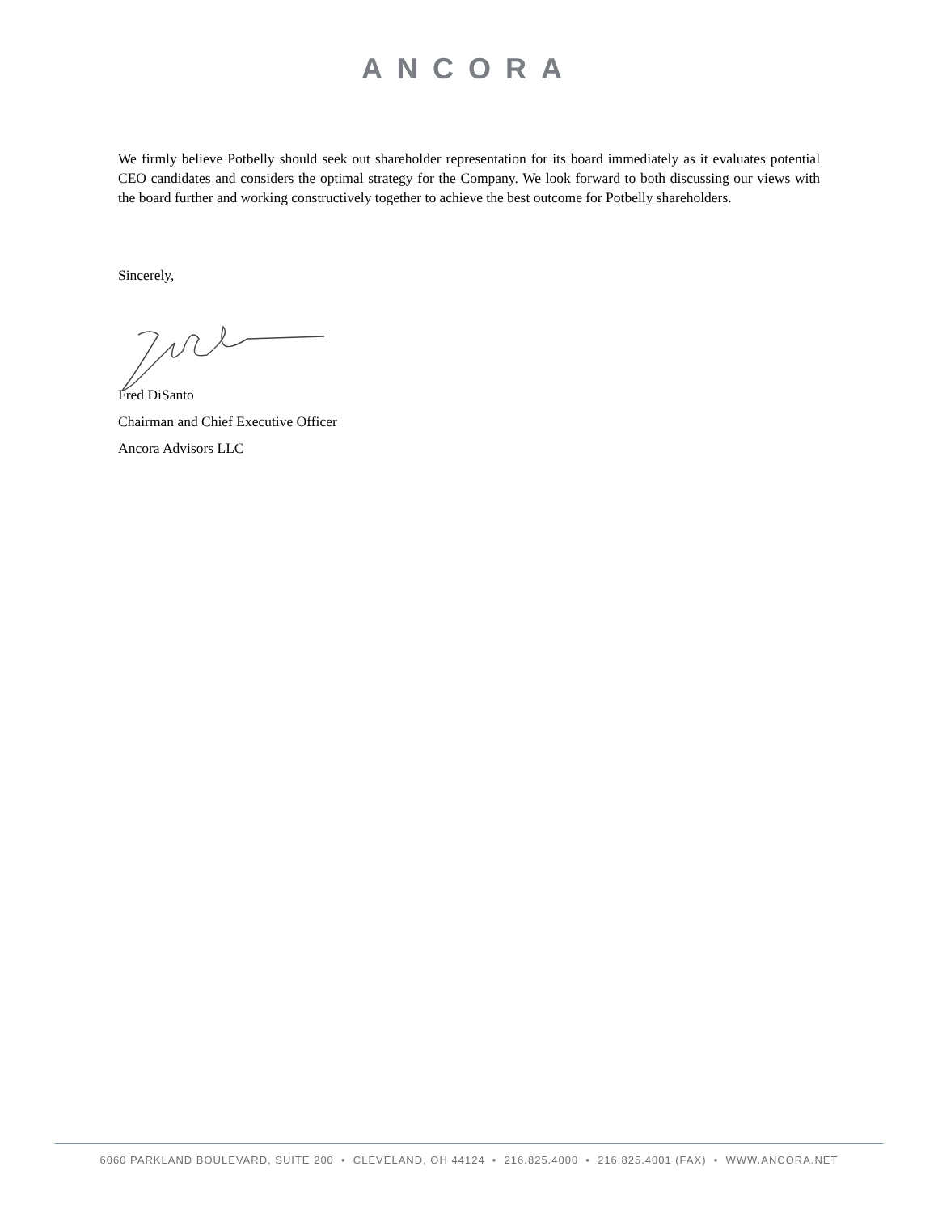ANCORA
We firmly believe Potbelly should seek out shareholder representation for its board immediately as it evaluates potential CEO candidates and considers the optimal strategy for the Company. We look forward to both discussing our views with the board further and working constructively together to achieve the best outcome for Potbelly shareholders.
Sincerely,
Fred DiSanto
Chairman and Chief Executive Officer
Ancora Advisors LLC
6060 PARKLAND BOULEVARD, SUITE 200 • CLEVELAND, OH 44124 • 216.825.4000 • 216.825.4001 (FAX) • WWW.ANCORA.NET